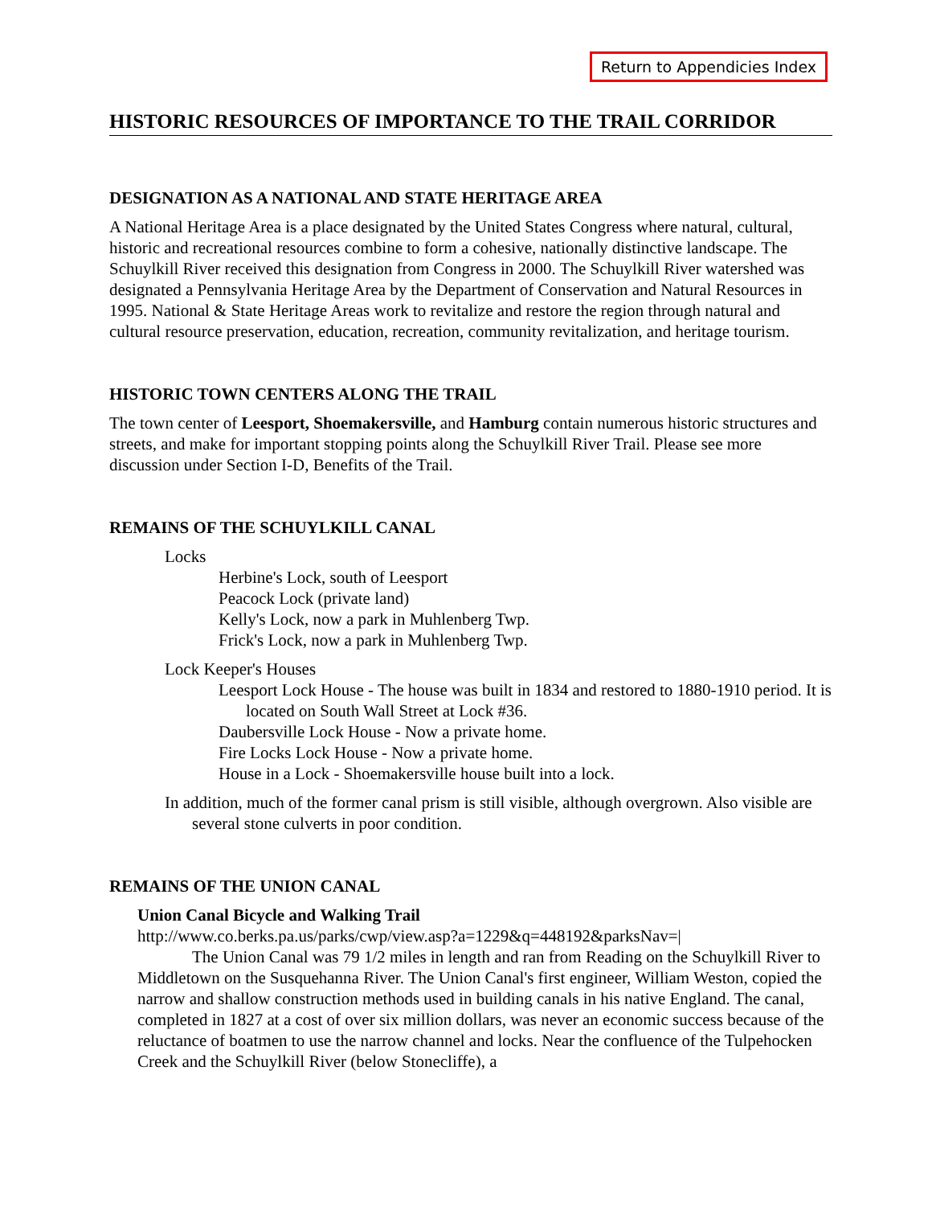Return to Appendicies Index
HISTORIC RESOURCES OF IMPORTANCE TO THE TRAIL CORRIDOR
DESIGNATION AS A NATIONAL AND STATE HERITAGE AREA
A National Heritage Area is a place designated by the United States Congress where natural, cultural, historic and recreational resources combine to form a cohesive, nationally distinctive landscape. The Schuylkill River received this designation from Congress in 2000. The Schuylkill River watershed was designated a Pennsylvania Heritage Area by the Department of Conservation and Natural Resources in 1995. National & State Heritage Areas work to revitalize and restore the region through natural and cultural resource preservation, education, recreation, community revitalization, and heritage tourism.
HISTORIC TOWN CENTERS ALONG THE TRAIL
The town center of Leesport, Shoemakersville, and Hamburg contain numerous historic structures and streets, and make for important stopping points along the Schuylkill River Trail. Please see more discussion under Section I-D, Benefits of the Trail.
REMAINS OF THE SCHUYLKILL CANAL
Locks
Herbine's Lock, south of Leesport
Peacock Lock (private land)
Kelly's Lock, now a park in Muhlenberg Twp.
Frick's Lock, now a park in Muhlenberg Twp.
Lock Keeper's Houses
Leesport Lock House - The house was built in 1834 and restored to 1880-1910 period. It is located on South Wall Street at Lock #36.
Daubersville Lock House - Now a private home.
Fire Locks Lock House - Now a private home.
House in a Lock - Shoemakersville house built into a lock.
In addition, much of the former canal prism is still visible, although overgrown. Also visible are several stone culverts in poor condition.
REMAINS OF THE UNION CANAL
Union Canal Bicycle and Walking Trail
http://www.co.berks.pa.us/parks/cwp/view.asp?a=1229&q=448192&parksNav=|
The Union Canal was 79 1/2 miles in length and ran from Reading on the Schuylkill River to Middletown on the Susquehanna River. The Union Canal's first engineer, William Weston, copied the narrow and shallow construction methods used in building canals in his native England. The canal, completed in 1827 at a cost of over six million dollars, was never an economic success because of the reluctance of boatmen to use the narrow channel and locks. Near the confluence of the Tulpehocken Creek and the Schuylkill River (below Stonecliffe), a